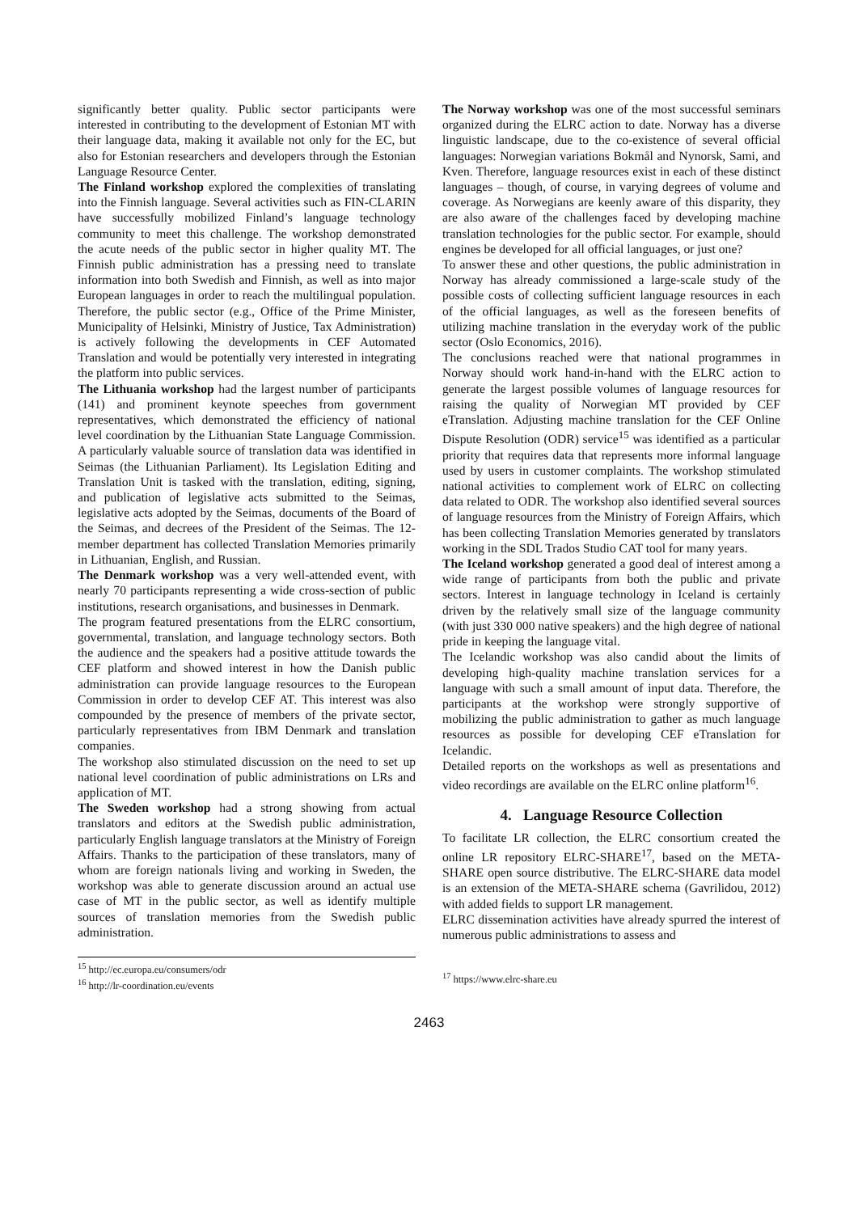significantly better quality. Public sector participants were interested in contributing to the development of Estonian MT with their language data, making it available not only for the EC, but also for Estonian researchers and developers through the Estonian Language Resource Center.
The Finland workshop explored the complexities of translating into the Finnish language. Several activities such as FIN-CLARIN have successfully mobilized Finland’s language technology community to meet this challenge. The workshop demonstrated the acute needs of the public sector in higher quality MT. The Finnish public administration has a pressing need to translate information into both Swedish and Finnish, as well as into major European languages in order to reach the multilingual population. Therefore, the public sector (e.g., Office of the Prime Minister, Municipality of Helsinki, Ministry of Justice, Tax Administration) is actively following the developments in CEF Automated Translation and would be potentially very interested in integrating the platform into public services.
The Lithuania workshop had the largest number of participants (141) and prominent keynote speeches from government representatives, which demonstrated the efficiency of national level coordination by the Lithuanian State Language Commission. A particularly valuable source of translation data was identified in Seimas (the Lithuanian Parliament). Its Legislation Editing and Translation Unit is tasked with the translation, editing, signing, and publication of legislative acts submitted to the Seimas, legislative acts adopted by the Seimas, documents of the Board of the Seimas, and decrees of the President of the Seimas. The 12-member department has collected Translation Memories primarily in Lithuanian, English, and Russian.
The Denmark workshop was a very well-attended event, with nearly 70 participants representing a wide cross-section of public institutions, research organisations, and businesses in Denmark.
The program featured presentations from the ELRC consortium, governmental, translation, and language technology sectors. Both the audience and the speakers had a positive attitude towards the CEF platform and showed interest in how the Danish public administration can provide language resources to the European Commission in order to develop CEF AT. This interest was also compounded by the presence of members of the private sector, particularly representatives from IBM Denmark and translation companies.
The workshop also stimulated discussion on the need to set up national level coordination of public administrations on LRs and application of MT.
The Sweden workshop had a strong showing from actual translators and editors at the Swedish public administration, particularly English language translators at the Ministry of Foreign Affairs. Thanks to the participation of these translators, many of whom are foreign nationals living and working in Sweden, the workshop was able to generate discussion around an actual use case of MT in the public sector, as well as identify multiple sources of translation memories from the Swedish public administration.
The Norway workshop was one of the most successful seminars organized during the ELRC action to date. Norway has a diverse linguistic landscape, due to the co-existence of several official languages: Norwegian variations Bokmål and Nynorsk, Sami, and Kven. Therefore, language resources exist in each of these distinct languages – though, of course, in varying degrees of volume and coverage. As Norwegians are keenly aware of this disparity, they are also aware of the challenges faced by developing machine translation technologies for the public sector. For example, should engines be developed for all official languages, or just one?
To answer these and other questions, the public administration in Norway has already commissioned a large-scale study of the possible costs of collecting sufficient language resources in each of the official languages, as well as the foreseen benefits of utilizing machine translation in the everyday work of the public sector (Oslo Economics, 2016).
The conclusions reached were that national programmes in Norway should work hand-in-hand with the ELRC action to generate the largest possible volumes of language resources for raising the quality of Norwegian MT provided by CEF eTranslation. Adjusting machine translation for the CEF Online Dispute Resolution (ODR) service<sup>15</sup> was identified as a particular priority that requires data that represents more informal language used by users in customer complaints. The workshop stimulated national activities to complement work of ELRC on collecting data related to ODR. The workshop also identified several sources of language resources from the Ministry of Foreign Affairs, which has been collecting Translation Memories generated by translators working in the SDL Trados Studio CAT tool for many years.
The Iceland workshop generated a good deal of interest among a wide range of participants from both the public and private sectors. Interest in language technology in Iceland is certainly driven by the relatively small size of the language community (with just 330 000 native speakers) and the high degree of national pride in keeping the language vital.
The Icelandic workshop was also candid about the limits of developing high-quality machine translation services for a language with such a small amount of input data. Therefore, the participants at the workshop were strongly supportive of mobilizing the public administration to gather as much language resources as possible for developing CEF eTranslation for Icelandic.
Detailed reports on the workshops as well as presentations and video recordings are available on the ELRC online platform<sup>16</sup>.
4. Language Resource Collection
To facilitate LR collection, the ELRC consortium created the online LR repository ELRC-SHARE<sup>17</sup>, based on the META-SHARE open source distributive. The ELRC-SHARE data model is an extension of the META-SHARE schema (Gavrilidou, 2012) with added fields to support LR management.
ELRC dissemination activities have already spurred the interest of numerous public administrations to assess and
<sup>15</sup> http://ec.europa.eu/consumers/odr
<sup>16</sup> http://lr-coordination.eu/events
<sup>17</sup> https://www.elrc-share.eu
2463